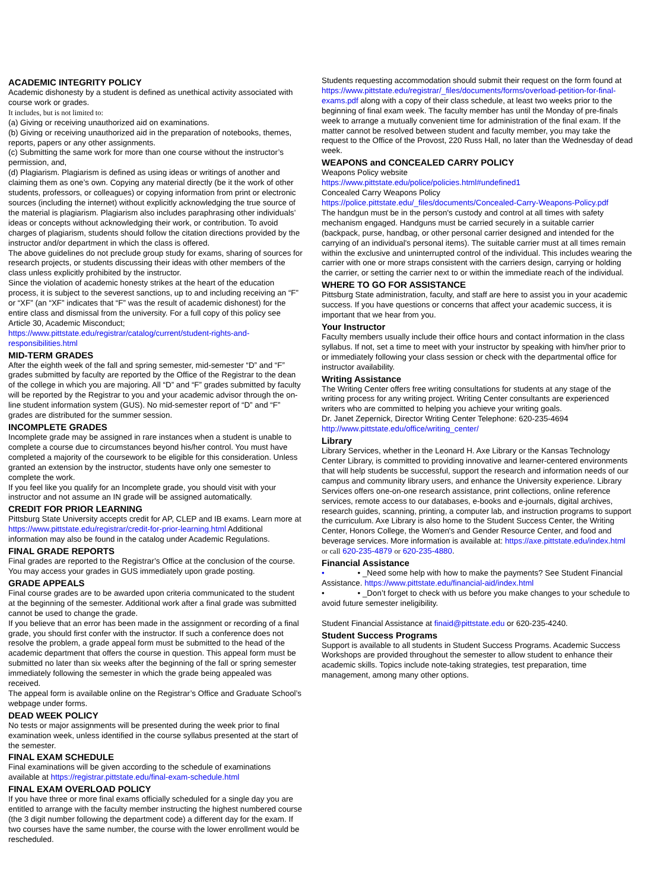ACADEMIC INTEGRITY POLICY
Academic dishonesty by a student is defined as unethical activity associated with course work or grades.
It includes, but is not limited to:
(a) Giving or receiving unauthorized aid on examinations.
(b) Giving or receiving unauthorized aid in the preparation of notebooks, themes, reports, papers or any other assignments.
(c) Submitting the same work for more than one course without the instructor’s permission, and,
(d) Plagiarism. Plagiarism is defined as using ideas or writings of another and claiming them as one’s own. Copying any material directly (be it the work of other students, professors, or colleagues) or copying information from print or electronic sources (including the internet) without explicitly acknowledging the true source of the material is plagiarism. Plagiarism also includes paraphrasing other individuals’ ideas or concepts without acknowledging their work, or contribution. To avoid charges of plagiarism, students should follow the citation directions provided by the instructor and/or department in which the class is offered.
The above guidelines do not preclude group study for exams, sharing of sources for research projects, or students discussing their ideas with other members of the class unless explicitly prohibited by the instructor.
Since the violation of academic honesty strikes at the heart of the education process, it is subject to the severest sanctions, up to and including receiving an “F” or “XF” (an “XF” indicates that “F” was the result of academic dishonest) for the entire class and dismissal from the university. For a full copy of this policy see Article 30, Academic Misconduct; https://www.pittstate.edu/registrar/catalog/current/student-rights-and-responsibilities.html
MID-TERM GRADES
After the eighth week of the fall and spring semester, mid-semester “D” and “F” grades submitted by faculty are reported by the Office of the Registrar to the dean of the college in which you are majoring. All “D” and “F” grades submitted by faculty will be reported by the Registrar to you and your academic advisor through the on-line student information system (GUS). No mid-semester report of “D” and “F” grades are distributed for the summer session.
INCOMPLETE GRADES
Incomplete grade may be assigned in rare instances when a student is unable to complete a course due to circumstances beyond his/her control. You must have completed a majority of the coursework to be eligible for this consideration. Unless granted an extension by the instructor, students have only one semester to complete the work.
If you feel like you qualify for an Incomplete grade, you should visit with your instructor and not assume an IN grade will be assigned automatically.
CREDIT FOR PRIOR LEARNING
Pittsburg State University accepts credit for AP, CLEP and IB exams. Learn more at https://www.pittstate.edu/registrar/credit-for-prior-learning.html Additional information may also be found in the catalog under Academic Regulations.
FINAL GRADE REPORTS
Final grades are reported to the Registrar’s Office at the conclusion of the course. You may access your grades in GUS immediately upon grade posting.
GRADE APPEALS
Final course grades are to be awarded upon criteria communicated to the student at the beginning of the semester. Additional work after a final grade was submitted cannot be used to change the grade.
If you believe that an error has been made in the assignment or recording of a final grade, you should first confer with the instructor. If such a conference does not resolve the problem, a grade appeal form must be submitted to the head of the academic department that offers the course in question. This appeal form must be submitted no later than six weeks after the beginning of the fall or spring semester immediately following the semester in which the grade being appealed was received.
The appeal form is available online on the Registrar’s Office and Graduate School’s webpage under forms.
DEAD WEEK POLICY
No tests or major assignments will be presented during the week prior to final examination week, unless identified in the course syllabus presented at the start of the semester.
FINAL EXAM SCHEDULE
Final examinations will be given according to the schedule of examinations available at https://registrar.pittstate.edu/final-exam-schedule.html
FINAL EXAM OVERLOAD POLICY
If you have three or more final exams officially scheduled for a single day you are entitled to arrange with the faculty member instructing the highest numbered course (the 3 digit number following the department code) a different day for the exam. If two courses have the same number, the course with the lower enrollment would be rescheduled.
Students requesting accommodation should submit their request on the form found at https://www.pittstate.edu/registrar/_files/documents/forms/overload-petition-for-final-exams.pdf along with a copy of their class schedule, at least two weeks prior to the beginning of final exam week. The faculty member has until the Monday of pre-finals week to arrange a mutually convenient time for administration of the final exam. If the matter cannot be resolved between student and faculty member, you may take the request to the Office of the Provost, 220 Russ Hall, no later than the Wednesday of dead week.
WEAPONS and CONCEALED CARRY POLICY
Weapons Policy website
https://www.pittstate.edu/police/policies.html#undefined1
Concealed Carry Weapons Policy
https://police.pittstate.edu/_files/documents/Concealed-Carry-Weapons-Policy.pdf
The handgun must be in the person's custody and control at all times with safety mechanism engaged. Handguns must be carried securely in a suitable carrier (backpack, purse, handbag, or other personal carrier designed and intended for the carrying of an individual's personal items). The suitable carrier must at all times remain within the exclusive and uninterrupted control of the individual. This includes wearing the carrier with one or more straps consistent with the carriers design, carrying or holding the carrier, or setting the carrier next to or within the immediate reach of the individual.
WHERE TO GO FOR ASSISTANCE
Pittsburg State administration, faculty, and staff are here to assist you in your academic success. If you have questions or concerns that affect your academic success, it is important that we hear from you.
Your Instructor
Faculty members usually include their office hours and contact information in the class syllabus. If not, set a time to meet with your instructor by speaking with him/her prior to or immediately following your class session or check with the departmental office for instructor availability.
Writing Assistance
The Writing Center offers free writing consultations for students at any stage of the writing process for any writing project. Writing Center consultants are experienced writers who are committed to helping you achieve your writing goals.
Dr. Janet Zepernick, Director Writing Center Telephone: 620-235-4694
http://www.pittstate.edu/office/writing_center/
Library
Library Services, whether in the Leonard H. Axe Library or the Kansas Technology Center Library, is committed to providing innovative and learner-centered environments that will help students be successful, support the research and information needs of our campus and community library users, and enhance the University experience. Library Services offers one-on-one research assistance, print collections, online reference services, remote access to our databases, e-books and e-journals, digital archives, research guides, scanning, printing, a computer lab, and instruction programs to support the curriculum. Axe Library is also home to the Student Success Center, the Writing Center, Honors College, the Women's and Gender Resource Center, and food and beverage services. More information is available at: https://axe.pittstate.edu/index.html or call 620-235-4879 or 620-235-4880.
Financial Assistance
• • _Need some help with how to make the payments? See Student Financial Assistance. https://www.pittstate.edu/financial-aid/index.html
• • _Don’t forget to check with us before you make changes to your schedule to avoid future semester ineligibility.
Student Financial Assistance at finaid@pittstate.edu or 620-235-4240.
Student Success Programs
Support is available to all students in Student Success Programs. Academic Success Workshops are provided throughout the semester to allow student to enhance their academic skills. Topics include note-taking strategies, test preparation, time management, among many other options.